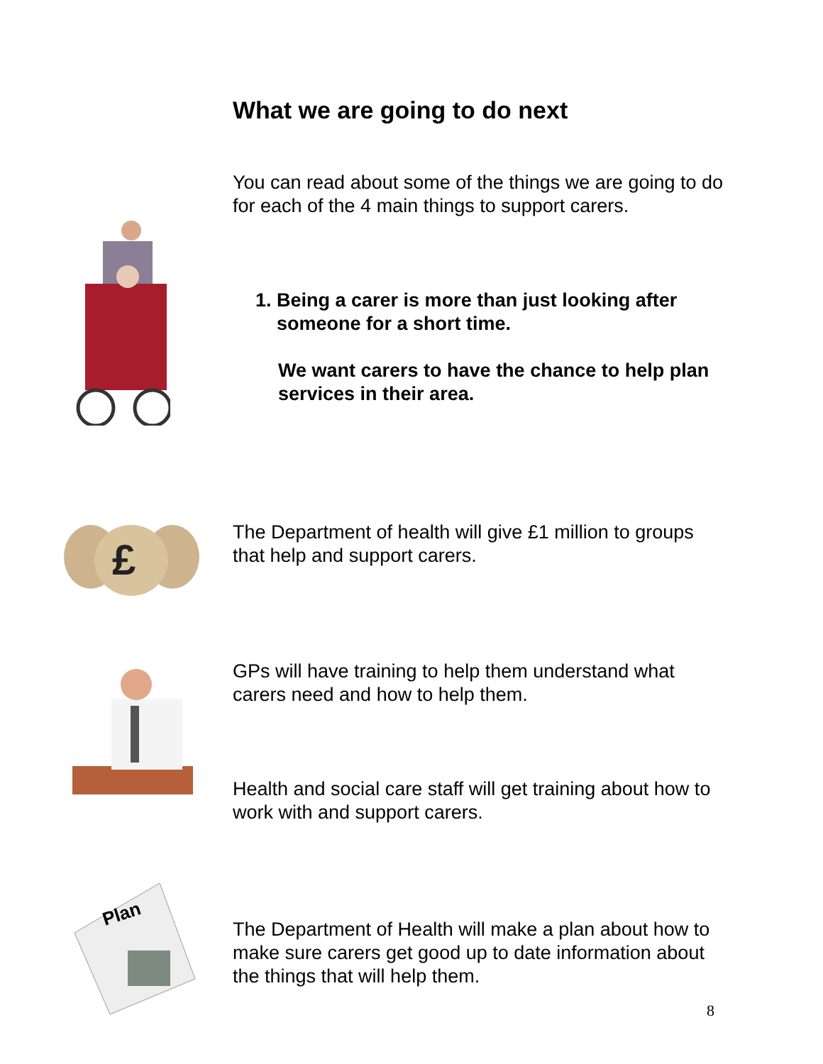What we are going to do next
You can read about some of the things we are going to do for each of the 4 main things to support carers.
1. Being a carer is more than just looking after
someone for a short time.
We want carers to have the chance to help plan services in their area.
The Department of health will give £1 million to groups that help and support carers.
GPs will have training to help them understand what carers need and how to help them.
Health and social care staff will get training about how to work with and support carers.
The Department of Health will make a plan about how to make sure carers get good up to date information about the things that will help them.
£
Plan
8